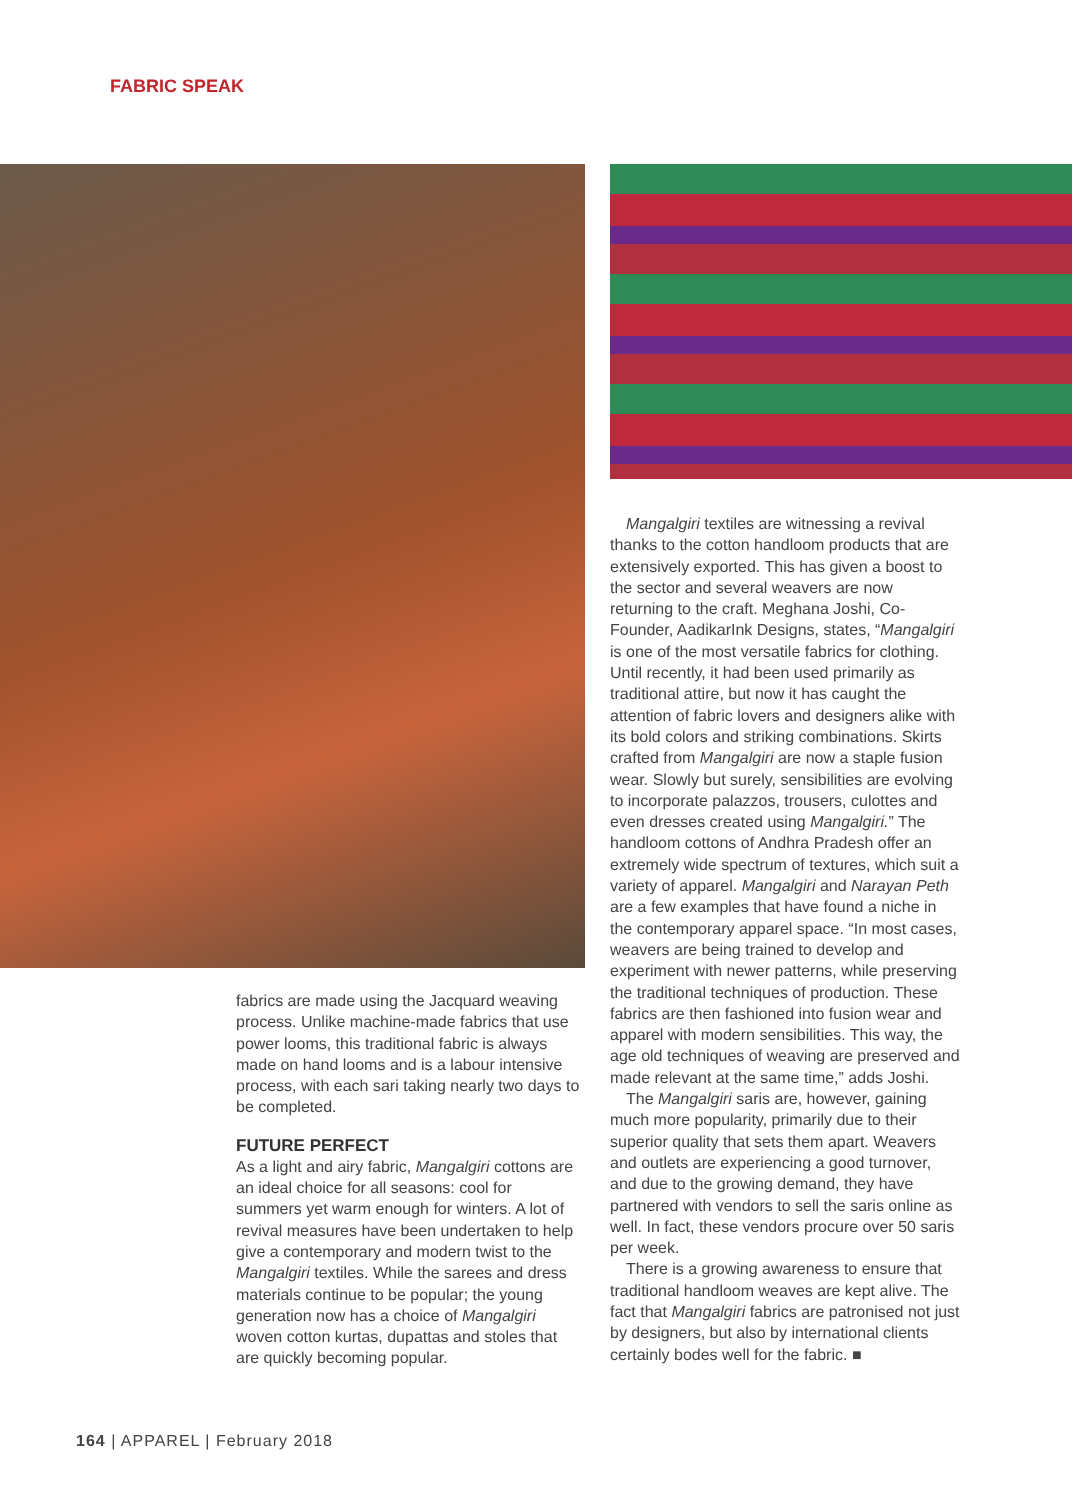FABRIC SPEAK
fabrics are made using the Jacquard weaving process. Unlike machine-made fabrics that use power looms, this traditional fabric is always made on hand looms and is a labour intensive process, with each sari taking nearly two days to be completed.
FUTURE PERFECT
As a light and airy fabric, Mangalgiri cottons are an ideal choice for all seasons: cool for summers yet warm enough for winters. A lot of revival measures have been undertaken to help give a contemporary and modern twist to the Mangalgiri textiles. While the sarees and dress materials continue to be popular; the young generation now has a choice of Mangalgiri woven cotton kurtas, dupattas and stoles that are quickly becoming popular.
Mangalgiri textiles are witnessing a revival thanks to the cotton handloom products that are extensively exported. This has given a boost to the sector and several weavers are now returning to the craft. Meghana Joshi, Co-Founder, AadikarInk Designs, states, “Mangalgiri is one of the most versatile fabrics for clothing. Until recently, it had been used primarily as traditional attire, but now it has caught the attention of fabric lovers and designers alike with its bold colors and striking combinations. Skirts crafted from Mangalgiri are now a staple fusion wear. Slowly but surely, sensibilities are evolving to incorporate palazzos, trousers, culottes and even dresses created using Mangalgiri.” The handloom cottons of Andhra Pradesh offer an extremely wide spectrum of textures, which suit a variety of apparel. Mangalgiri and Narayan Peth are a few examples that have found a niche in the contemporary apparel space. “In most cases, weavers are being trained to develop and experiment with newer patterns, while preserving the traditional techniques of production. These fabrics are then fashioned into fusion wear and apparel with modern sensibilities. This way, the age old techniques of weaving are preserved and made relevant at the same time,” adds Joshi.
The Mangalgiri saris are, however, gaining much more popularity, primarily due to their superior quality that sets them apart. Weavers and outlets are experiencing a good turnover, and due to the growing demand, they have partnered with vendors to sell the saris online as well. In fact, these vendors procure over 50 saris per week.
There is a growing awareness to ensure that traditional handloom weaves are kept alive. The fact that Mangalgiri fabrics are patronised not just by designers, but also by international clients certainly bodes well for the fabric. ■
164 | APPAREL | February 2018